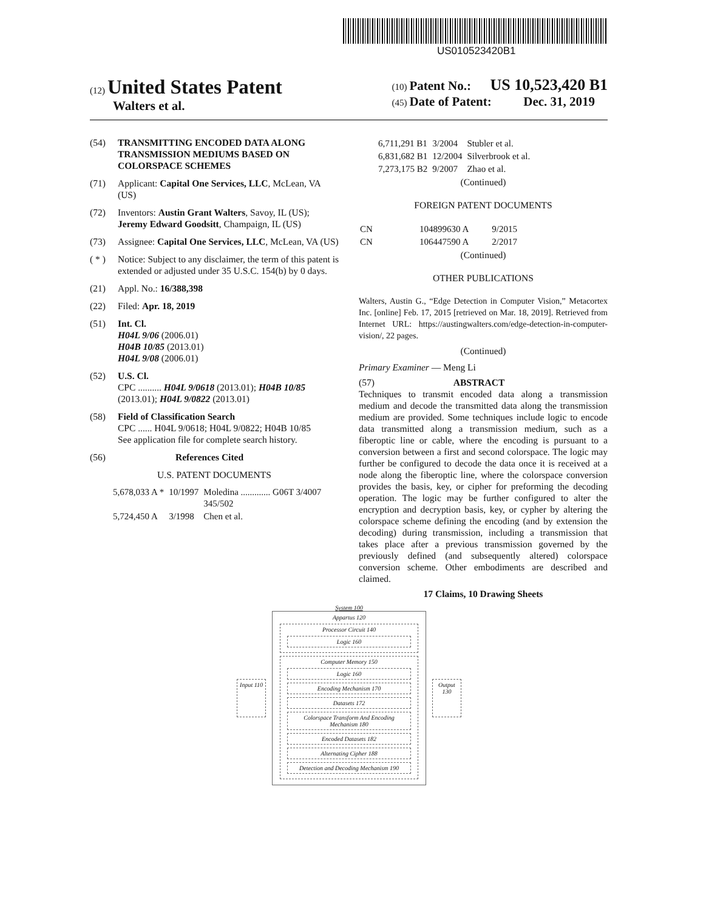US010523420B1
(12) United States Patent
Walters et al.
(10) Patent No.: US 10,523,420 B1
(45) Date of Patent: Dec. 31, 2019
(54) TRANSMITTING ENCODED DATA ALONG TRANSMISSION MEDIUMS BASED ON COLORSPACE SCHEMES
(71) Applicant: Capital One Services, LLC, McLean, VA (US)
(72) Inventors: Austin Grant Walters, Savoy, IL (US); Jeremy Edward Goodsitt, Champaign, IL (US)
(73) Assignee: Capital One Services, LLC, McLean, VA (US)
( * ) Notice: Subject to any disclaimer, the term of this patent is extended or adjusted under 35 U.S.C. 154(b) by 0 days.
(21) Appl. No.: 16/388,398
(22) Filed: Apr. 18, 2019
(51) Int. Cl.
H04L 9/06 (2006.01)
H04B 10/85 (2013.01)
H04L 9/08 (2006.01)
(52) U.S. Cl.
CPC .......... H04L 9/0618 (2013.01); H04B 10/85 (2013.01); H04L 9/0822 (2013.01)
(58) Field of Classification Search
CPC ...... H04L 9/0618; H04L 9/0822; H04B 10/85
See application file for complete search history.
(56) References Cited
U.S. PATENT DOCUMENTS
| 5,678,033 A * | 10/1997 | Moledina ............. G06T 3/4007 345/502 |
| 5,724,450 A | 3/1998 | Chen et al. |
| 6,711,291 B1 | 3/2004 | Stubler et al. |
| 6,831,682 B1 | 12/2004 | Silverbrook et al. |
| 7,273,175 B2 | 9/2007 | Zhao et al. |
(Continued)
FOREIGN PATENT DOCUMENTS
| CN | 104899630 A | 9/2015 |
| CN | 106447590 A | 2/2017 |
(Continued)
OTHER PUBLICATIONS
Walters, Austin G., “Edge Detection in Computer Vision,” Metacortex Inc. [online] Feb. 17, 2015 [retrieved on Mar. 18, 2019]. Retrieved from Internet URL: https://austingwalters.com/edge-detection-in-computer-vision/, 22 pages.
(Continued)
Primary Examiner — Meng Li
(57) ABSTRACT
Techniques to transmit encoded data along a transmission medium and decode the transmitted data along the transmission medium are provided. Some techniques include logic to encode data transmitted along a transmission medium, such as a fiberoptic line or cable, where the encoding is pursuant to a conversion between a first and second colorspace. The logic may further be configured to decode the data once it is received at a node along the fiberoptic line, where the colorspace conversion provides the basis, key, or cipher for preforming the decoding operation. The logic may be further configured to alter the encryption and decryption basis, key, or cypher by altering the colorspace scheme defining the encoding (and by extension the decoding) during transmission, including a transmission that takes place after a previous transmission governed by the previously defined (and subsequently altered) colorspace conversion scheme. Other embodiments are described and claimed.
17 Claims, 10 Drawing Sheets
System 100
Input 110
Appartus 120
Processor Circuit 140
Logic 160
Computer Memory 150
Logic 160
Encoding Mechanism 170
Datasets 172
Colorspace Transform And Encoding Mechanism 180
Encoded Datasets 182
Alternating Cipher 188
Detection and Decoding Mechanism 190
Output 130